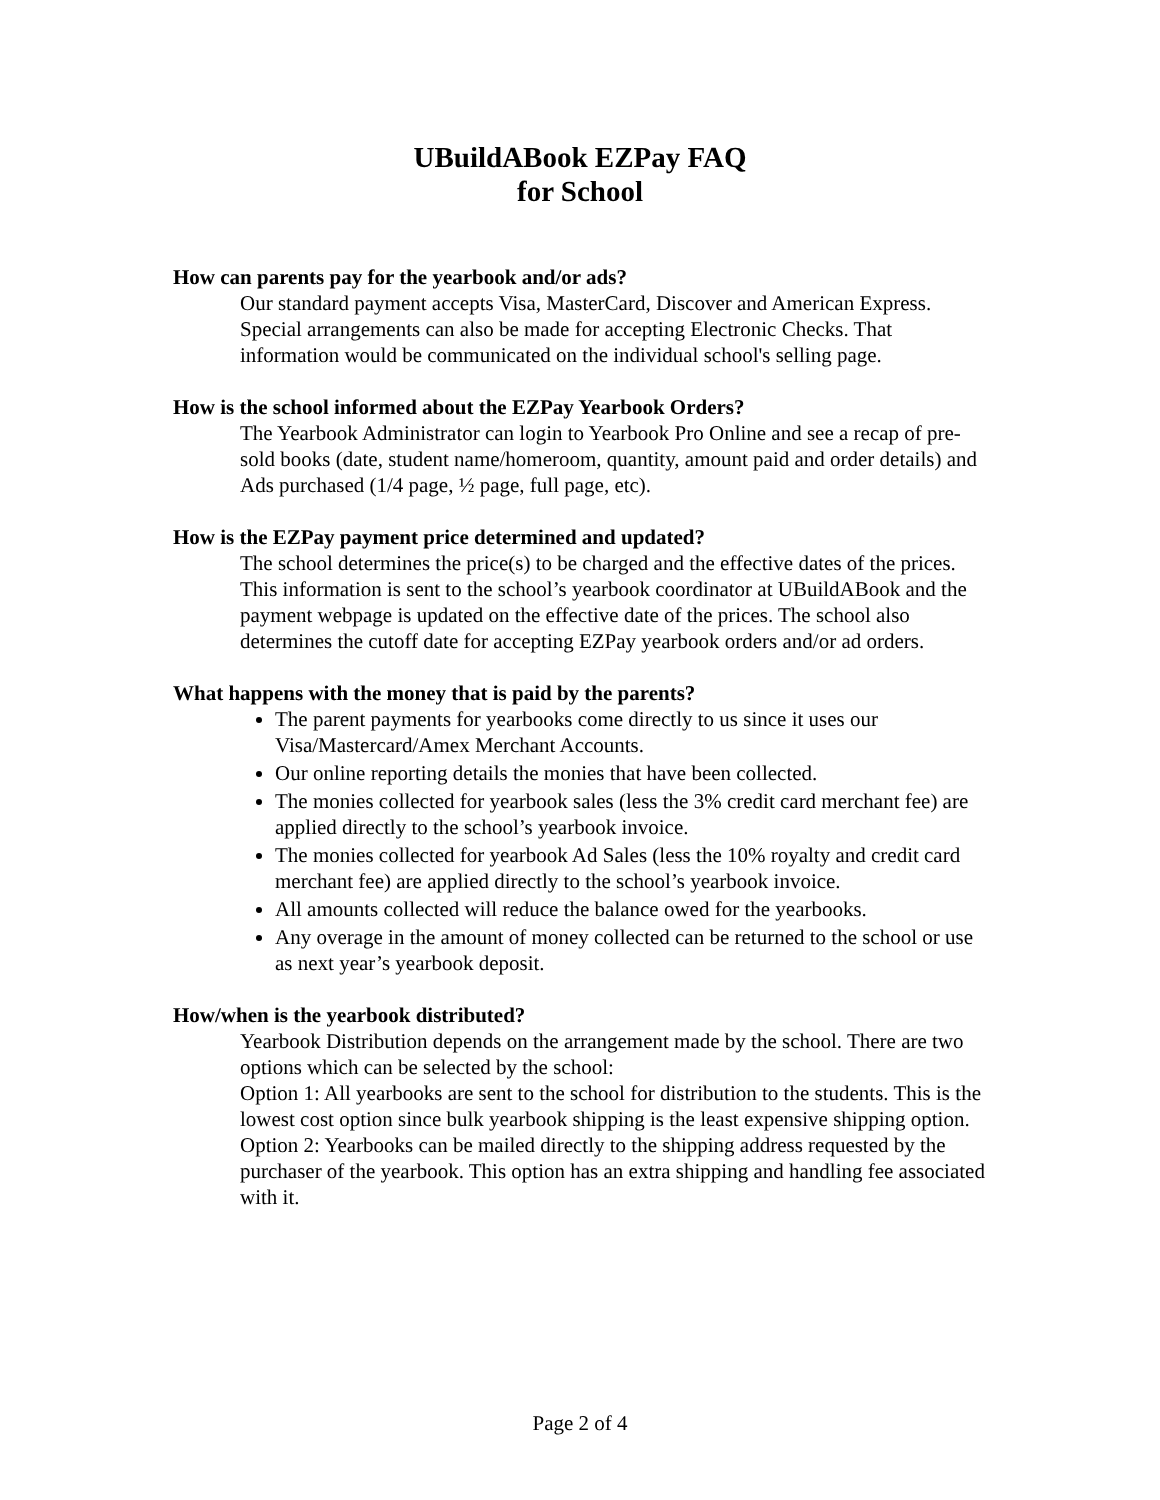UBuildABook EZPay FAQ
for School
How can parents pay for the yearbook and/or ads?
Our standard payment accepts Visa, MasterCard, Discover and American Express. Special arrangements can also be made for accepting Electronic Checks. That information would be communicated on the individual school's selling page.
How is the school informed about the EZPay Yearbook Orders?
The Yearbook Administrator can login to Yearbook Pro Online and see a recap of pre-sold books (date, student name/homeroom, quantity, amount paid and order details) and Ads purchased (1/4 page, ½ page, full page, etc).
How is the EZPay payment price determined and updated?
The school determines the price(s) to be charged and the effective dates of the prices. This information is sent to the school’s yearbook coordinator at UBuildABook and the payment webpage is updated on the effective date of the prices. The school also determines the cutoff date for accepting EZPay yearbook orders and/or ad orders.
What happens with the money that is paid by the parents?
The parent payments for yearbooks come directly to us since it uses our Visa/Mastercard/Amex Merchant Accounts.
Our online reporting details the monies that have been collected.
The monies collected for yearbook sales (less the 3% credit card merchant fee) are applied directly to the school’s yearbook invoice.
The monies collected for yearbook Ad Sales (less the 10% royalty and credit card merchant fee) are applied directly to the school’s yearbook invoice.
All amounts collected will reduce the balance owed for the yearbooks.
Any overage in the amount of money collected can be returned to the school or use as next year’s yearbook deposit.
How/when is the yearbook distributed?
Yearbook Distribution depends on the arrangement made by the school. There are two options which can be selected by the school:
Option 1: All yearbooks are sent to the school for distribution to the students. This is the lowest cost option since bulk yearbook shipping is the least expensive shipping option.
Option 2: Yearbooks can be mailed directly to the shipping address requested by the purchaser of the yearbook. This option has an extra shipping and handling fee associated with it.
Page 2 of 4